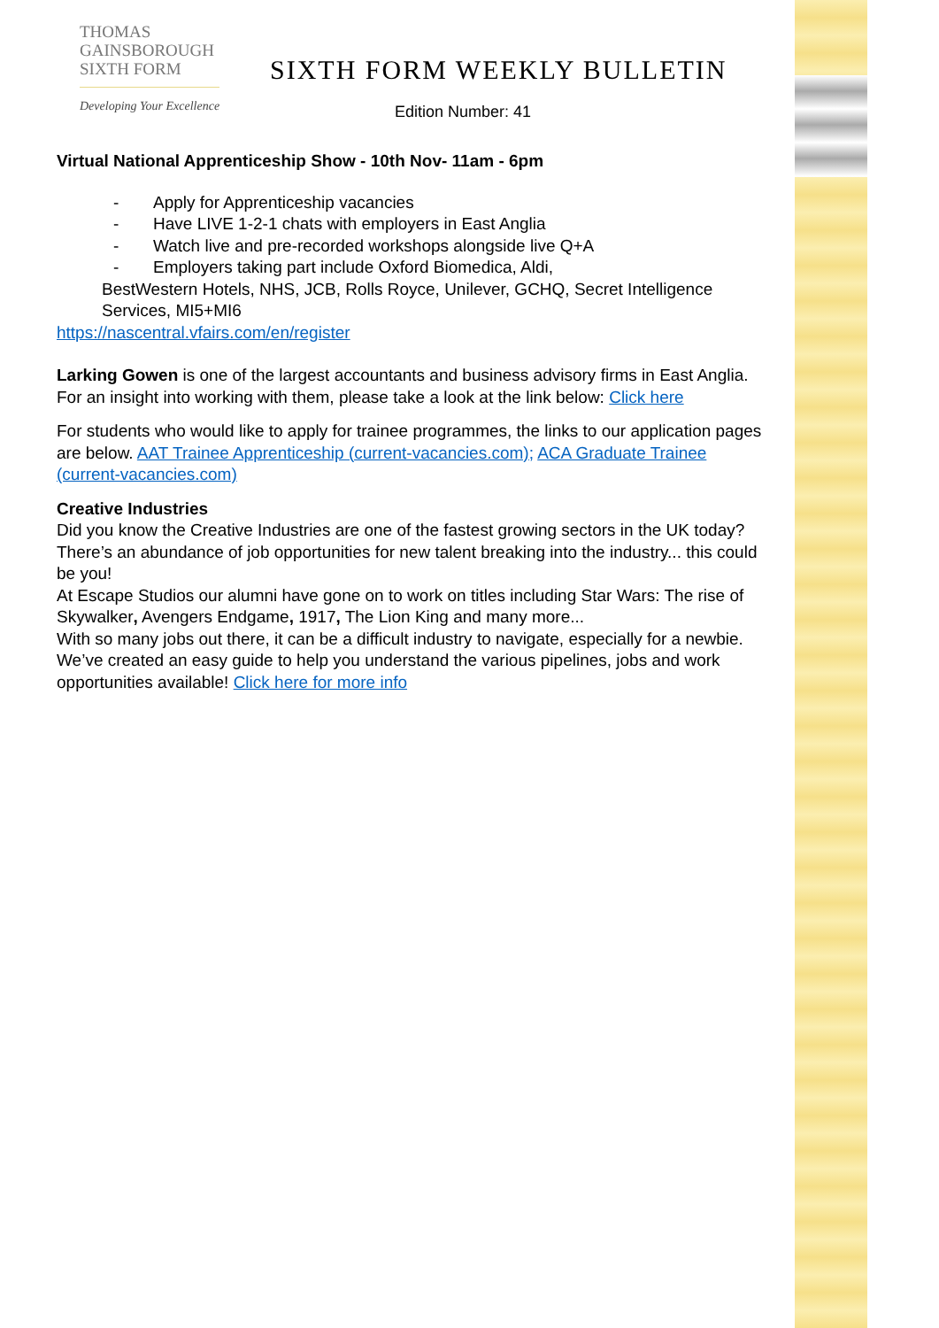THOMAS
GAINSBOROUGH
SIXTH FORM
Developing Your Excellence
SIXTH FORM WEEKLY BULLETIN
Edition Number: 41
Virtual National Apprenticeship Show - 10th Nov- 11am - 6pm
- Apply for Apprenticeship vacancies
- Have LIVE 1-2-1 chats with employers in East Anglia
- Watch live and pre-recorded workshops alongside live Q+A
- Employers taking part include Oxford Biomedica, Aldi,
BestWestern Hotels, NHS, JCB, Rolls Royce, Unilever, GCHQ, Secret Intelligence Services, MI5+MI6
https://nascentral.vfairs.com/en/register
Larking Gowen is one of the largest accountants and business advisory firms in East Anglia. For an insight into working with them, please take a look at the link below: Click here
For students who would like to apply for trainee programmes, the links to our application pages are below. AAT Trainee Apprenticeship (current-vacancies.com); ACA Graduate Trainee (current-vacancies.com)
Creative Industries
Did you know the Creative Industries are one of the fastest growing sectors in the UK today? There’s an abundance of job opportunities for new talent breaking into the industry... this could be you!
At Escape Studios our alumni have gone on to work on titles including Star Wars: The rise of Skywalker, Avengers Endgame, 1917, The Lion King and many more...
With so many jobs out there, it can be a difficult industry to navigate, especially for a newbie. We’ve created an easy guide to help you understand the various pipelines, jobs and work opportunities available! Click here for more info